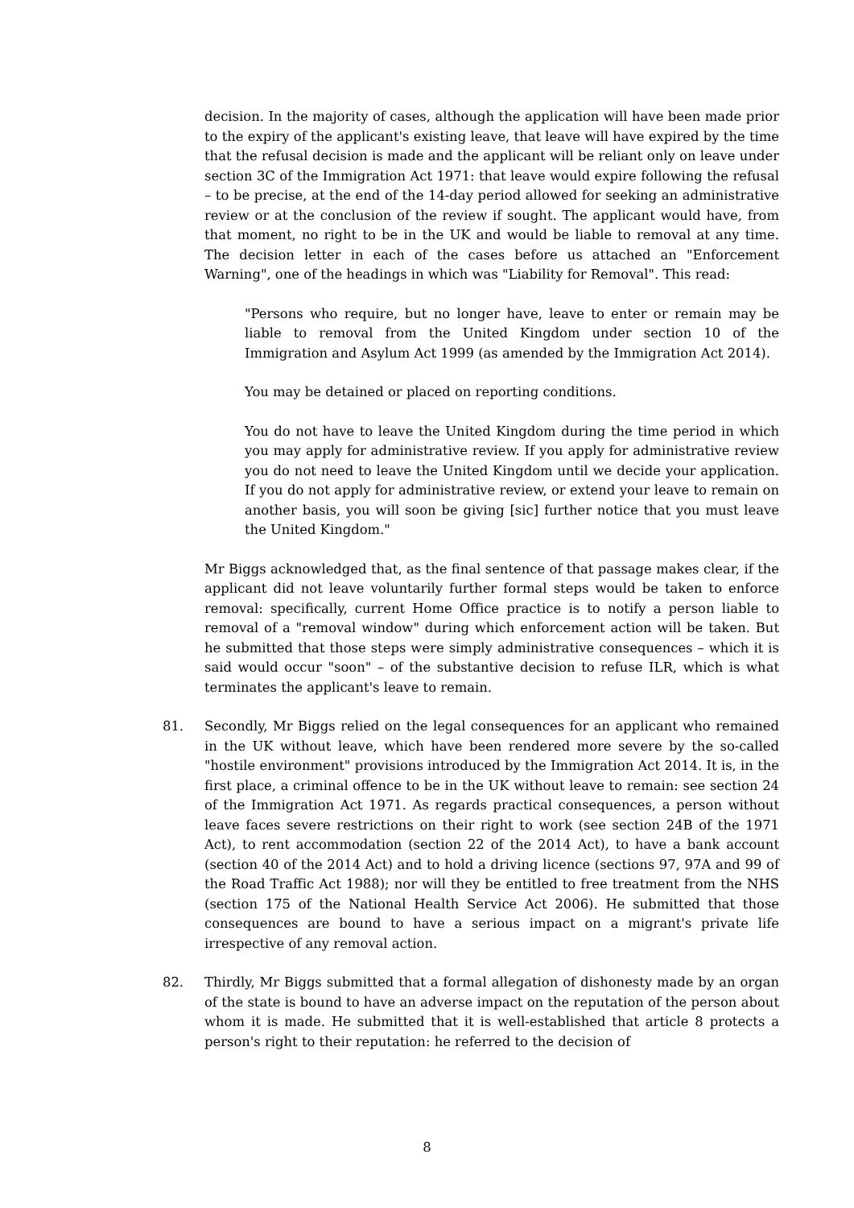decision. In the majority of cases, although the application will have been made prior to the expiry of the applicant's existing leave, that leave will have expired by the time that the refusal decision is made and the applicant will be reliant only on leave under section 3C of the Immigration Act 1971: that leave would expire following the refusal – to be precise, at the end of the 14-day period allowed for seeking an administrative review or at the conclusion of the review if sought. The applicant would have, from that moment, no right to be in the UK and would be liable to removal at any time. The decision letter in each of the cases before us attached an "Enforcement Warning", one of the headings in which was "Liability for Removal". This read:
"Persons who require, but no longer have, leave to enter or remain may be liable to removal from the United Kingdom under section 10 of the Immigration and Asylum Act 1999 (as amended by the Immigration Act 2014).
You may be detained or placed on reporting conditions.
You do not have to leave the United Kingdom during the time period in which you may apply for administrative review. If you apply for administrative review you do not need to leave the United Kingdom until we decide your application. If you do not apply for administrative review, or extend your leave to remain on another basis, you will soon be giving [sic] further notice that you must leave the United Kingdom."
Mr Biggs acknowledged that, as the final sentence of that passage makes clear, if the applicant did not leave voluntarily further formal steps would be taken to enforce removal: specifically, current Home Office practice is to notify a person liable to removal of a "removal window" during which enforcement action will be taken. But he submitted that those steps were simply administrative consequences – which it is said would occur "soon" – of the substantive decision to refuse ILR, which is what terminates the applicant's leave to remain.
81. Secondly, Mr Biggs relied on the legal consequences for an applicant who remained in the UK without leave, which have been rendered more severe by the so-called "hostile environment" provisions introduced by the Immigration Act 2014. It is, in the first place, a criminal offence to be in the UK without leave to remain: see section 24 of the Immigration Act 1971. As regards practical consequences, a person without leave faces severe restrictions on their right to work (see section 24B of the 1971 Act), to rent accommodation (section 22 of the 2014 Act), to have a bank account (section 40 of the 2014 Act) and to hold a driving licence (sections 97, 97A and 99 of the Road Traffic Act 1988); nor will they be entitled to free treatment from the NHS (section 175 of the National Health Service Act 2006). He submitted that those consequences are bound to have a serious impact on a migrant's private life irrespective of any removal action.
82. Thirdly, Mr Biggs submitted that a formal allegation of dishonesty made by an organ of the state is bound to have an adverse impact on the reputation of the person about whom it is made. He submitted that it is well-established that article 8 protects a person's right to their reputation: he referred to the decision of
8